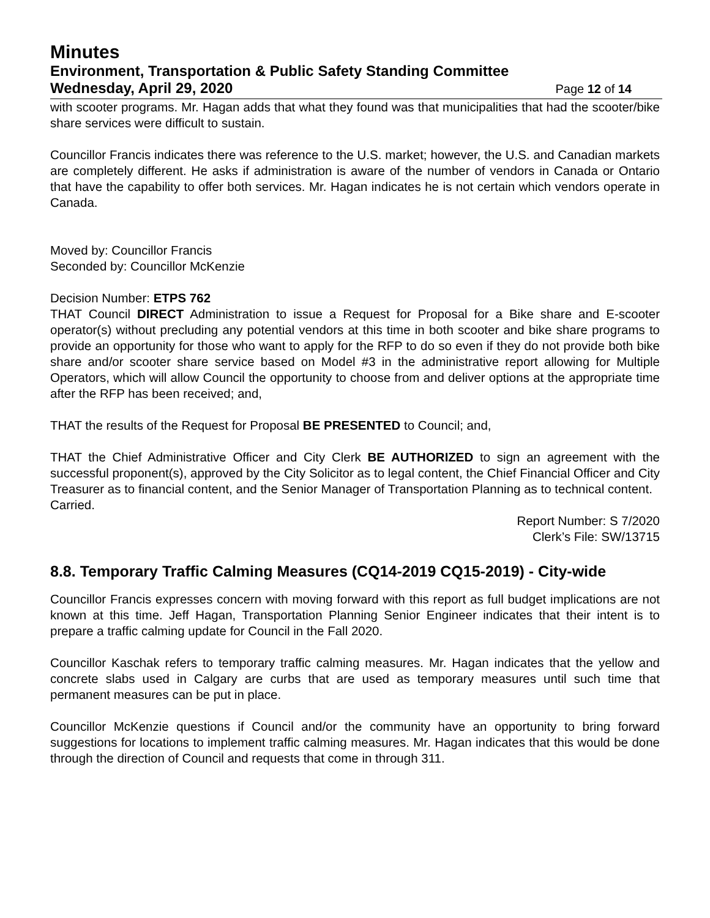Minutes
Environment, Transportation & Public Safety Standing Committee
Wednesday, April 29, 2020 Page 12 of 14
with scooter programs. Mr. Hagan adds that what they found was that municipalities that had the scooter/bike share services were difficult to sustain.
Councillor Francis indicates there was reference to the U.S. market; however, the U.S. and Canadian markets are completely different. He asks if administration is aware of the number of vendors in Canada or Ontario that have the capability to offer both services. Mr. Hagan indicates he is not certain which vendors operate in Canada.
Moved by: Councillor Francis
Seconded by: Councillor McKenzie
Decision Number: ETPS 762
THAT Council DIRECT Administration to issue a Request for Proposal for a Bike share and E-scooter operator(s) without precluding any potential vendors at this time in both scooter and bike share programs to provide an opportunity for those who want to apply for the RFP to do so even if they do not provide both bike share and/or scooter share service based on Model #3 in the administrative report allowing for Multiple Operators, which will allow Council the opportunity to choose from and deliver options at the appropriate time after the RFP has been received; and,
THAT the results of the Request for Proposal BE PRESENTED to Council; and,
THAT the Chief Administrative Officer and City Clerk BE AUTHORIZED to sign an agreement with the successful proponent(s), approved by the City Solicitor as to legal content, the Chief Financial Officer and City Treasurer as to financial content, and the Senior Manager of Transportation Planning as to technical content.
Carried.
Report Number: S 7/2020
Clerk’s File: SW/13715
8.8. Temporary Traffic Calming Measures (CQ14-2019 CQ15-2019) - City-wide
Councillor Francis expresses concern with moving forward with this report as full budget implications are not known at this time. Jeff Hagan, Transportation Planning Senior Engineer indicates that their intent is to prepare a traffic calming update for Council in the Fall 2020.
Councillor Kaschak refers to temporary traffic calming measures. Mr. Hagan indicates that the yellow and concrete slabs used in Calgary are curbs that are used as temporary measures until such time that permanent measures can be put in place.
Councillor McKenzie questions if Council and/or the community have an opportunity to bring forward suggestions for locations to implement traffic calming measures. Mr. Hagan indicates that this would be done through the direction of Council and requests that come in through 311.